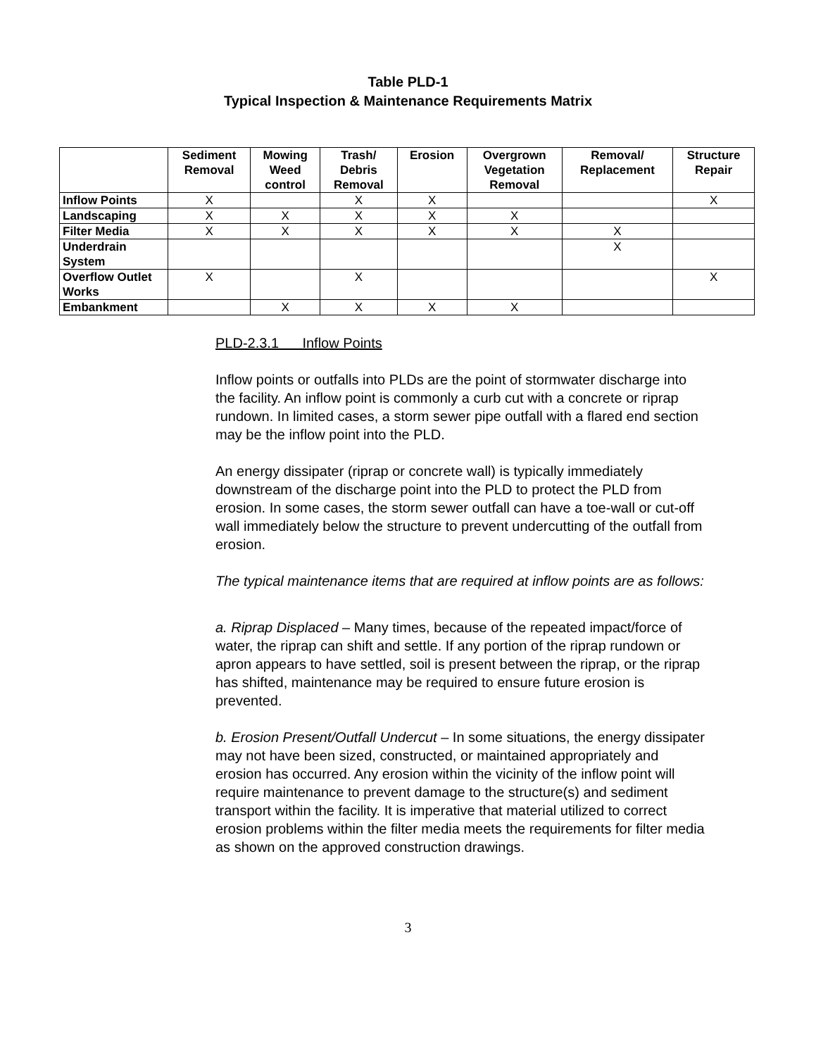Table PLD-1
Typical Inspection & Maintenance Requirements Matrix
| | Sediment Removal | Mowing Weed control | Trash/ Debris Removal | Erosion | Overgrown Vegetation Removal | Removal/ Replacement | Structure Repair |
| --- | --- | --- | --- | --- | --- | --- | --- |
| Inflow Points | X | | X | X | | | X |
| Landscaping | X | X | X | X | X | | |
| Filter Media | X | X | X | X | X | X | |
| Underdrain System | | | | | | X | |
| Overflow Outlet Works | X | | X | | | | X |
| Embankment | | X | X | X | X | | |
PLD-2.3.1 Inflow Points
Inflow points or outfalls into PLDs are the point of stormwater discharge into the facility. An inflow point is commonly a curb cut with a concrete or riprap rundown. In limited cases, a storm sewer pipe outfall with a flared end section may be the inflow point into the PLD.
An energy dissipater (riprap or concrete wall) is typically immediately downstream of the discharge point into the PLD to protect the PLD from erosion. In some cases, the storm sewer outfall can have a toe-wall or cut-off wall immediately below the structure to prevent undercutting of the outfall from erosion.
The typical maintenance items that are required at inflow points are as follows:
a. Riprap Displaced – Many times, because of the repeated impact/force of water, the riprap can shift and settle. If any portion of the riprap rundown or apron appears to have settled, soil is present between the riprap, or the riprap has shifted, maintenance may be required to ensure future erosion is prevented.
b. Erosion Present/Outfall Undercut – In some situations, the energy dissipater may not have been sized, constructed, or maintained appropriately and erosion has occurred. Any erosion within the vicinity of the inflow point will require maintenance to prevent damage to the structure(s) and sediment transport within the facility. It is imperative that material utilized to correct erosion problems within the filter media meets the requirements for filter media as shown on the approved construction drawings.
3